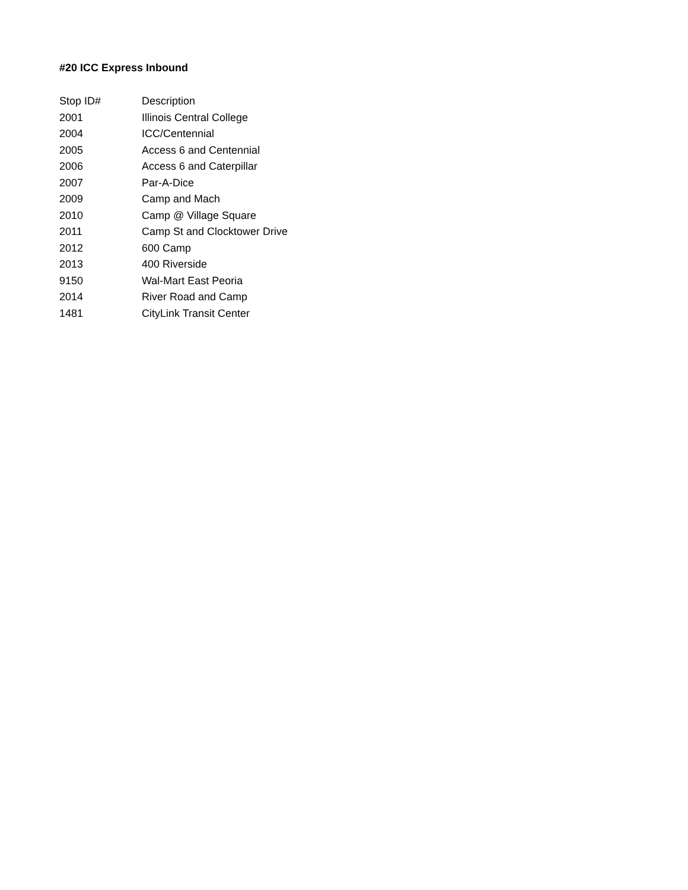#20 ICC Express Inbound
| Stop ID# | Description |
| --- | --- |
| 2001 | Illinois Central College |
| 2004 | ICC/Centennial |
| 2005 | Access 6 and Centennial |
| 2006 | Access 6 and Caterpillar |
| 2007 | Par-A-Dice |
| 2009 | Camp and Mach |
| 2010 | Camp @ Village Square |
| 2011 | Camp St and Clocktower Drive |
| 2012 | 600 Camp |
| 2013 | 400 Riverside |
| 9150 | Wal-Mart East Peoria |
| 2014 | River Road and Camp |
| 1481 | CityLink Transit Center |